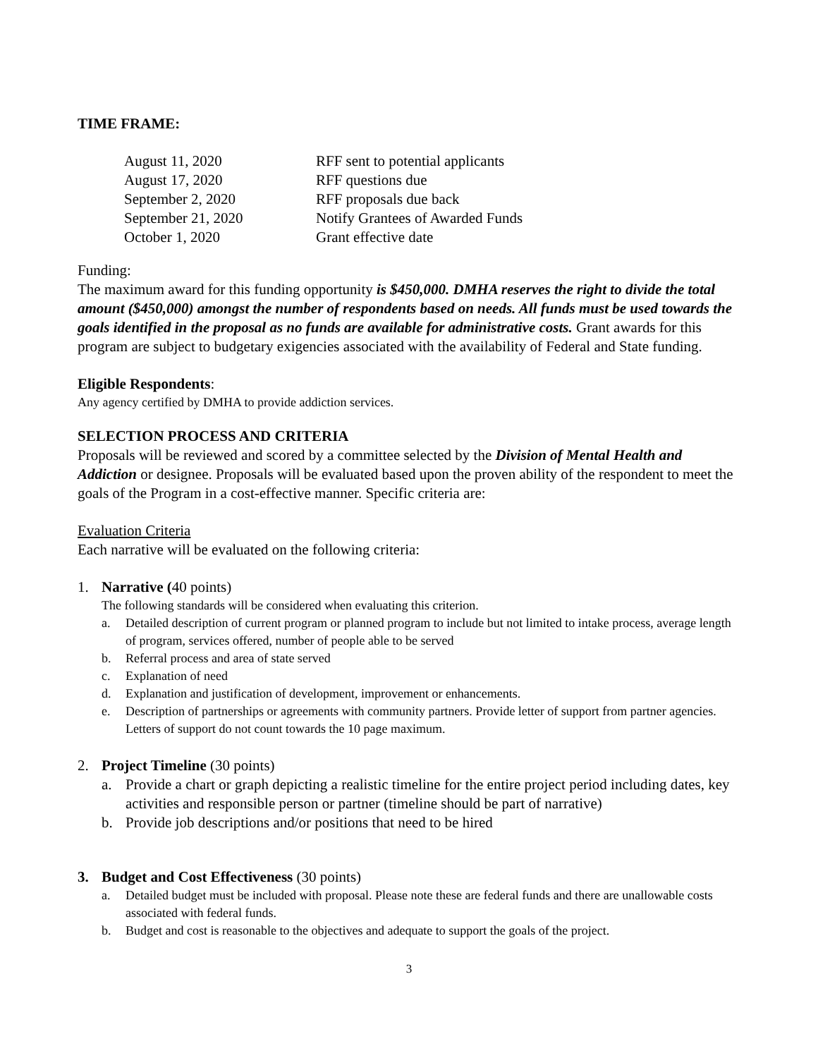TIME FRAME:
| August 11, 2020 | RFF sent to potential applicants |
| August 17, 2020 | RFF questions due |
| September 2, 2020 | RFF proposals due back |
| September 21, 2020 | Notify Grantees of Awarded Funds |
| October 1, 2020 | Grant effective date |
Funding:
The maximum award for this funding opportunity is $450,000. DMHA reserves the right to divide the total amount ($450,000) amongst the number of respondents based on needs. All funds must be used towards the goals identified in the proposal as no funds are available for administrative costs. Grant awards for this program are subject to budgetary exigencies associated with the availability of Federal and State funding.
Eligible Respondents:
Any agency certified by DMHA to provide addiction services.
SELECTION PROCESS AND CRITERIA
Proposals will be reviewed and scored by a committee selected by the Division of Mental Health and Addiction or designee. Proposals will be evaluated based upon the proven ability of the respondent to meet the goals of the Program in a cost-effective manner. Specific criteria are:
Evaluation Criteria
Each narrative will be evaluated on the following criteria:
1. Narrative (40 points)
The following standards will be considered when evaluating this criterion.
a. Detailed description of current program or planned program to include but not limited to intake process, average length of program, services offered, number of people able to be served
b. Referral process and area of state served
c. Explanation of need
d. Explanation and justification of development, improvement or enhancements.
e. Description of partnerships or agreements with community partners. Provide letter of support from partner agencies. Letters of support do not count towards the 10 page maximum.
2. Project Timeline (30 points)
a. Provide a chart or graph depicting a realistic timeline for the entire project period including dates, key activities and responsible person or partner (timeline should be part of narrative)
b. Provide job descriptions and/or positions that need to be hired
3. Budget and Cost Effectiveness (30 points)
a. Detailed budget must be included with proposal. Please note these are federal funds and there are unallowable costs associated with federal funds.
b. Budget and cost is reasonable to the objectives and adequate to support the goals of the project.
3